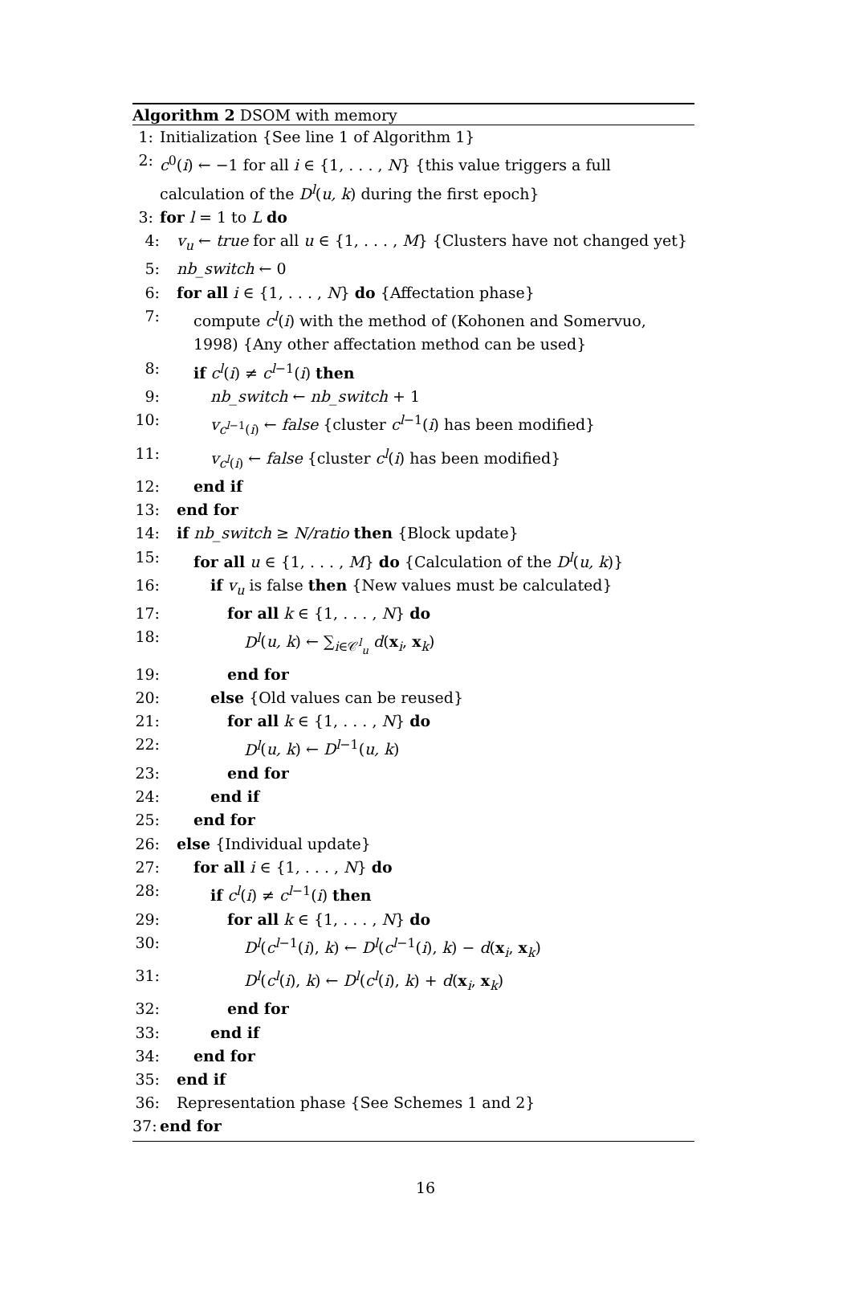Algorithm 2 DSOM with memory
1: Initialization {See line 1 of Algorithm 1}
2: c<sup>0</sup>(i) ← −1 for all i ∈ {1, . . . , N} {this value triggers a full calculation of the D<sup>l</sup>(u, k) during the first epoch}
3: for l = 1 to L do
4: v<sub>u</sub> ← true for all u ∈ {1, . . . , M} {Clusters have not changed yet}
5: nb_switch ← 0
6: for all i ∈ {1, . . . , N} do {Affectation phase}
7: compute c<sup>l</sup>(i) with the method of (Kohonen and Somervuo, 1998) {Any other affectation method can be used}
8: if c<sup>l</sup>(i) ≠ c<sup>l−1</sup>(i) then
9: nb_switch ← nb_switch + 1
10: v<sub>c<sup>l−1</sup>(i)</sub> ← false {cluster c<sup>l−1</sup>(i) has been modified}
11: v<sub>c<sup>l</sup>(i)</sub> ← false {cluster c<sup>l</sup>(i) has been modified}
12: end if
13: end for
14: if nb_switch ≥ N/ratio then {Block update}
15: for all u ∈ {1, . . . , M} do {Calculation of the D<sup>l</sup>(u, k)}
16: if v<sub>u</sub> is false then {New values must be calculated}
17: for all k ∈ {1, . . . , N} do
18: D<sup>l</sup>(u, k) ← ∑<sub>i∈𝒞<sup>l</sup><sub>u</sub></sub> d(x<sub>i</sub>, x<sub>k</sub>)
19: end for
20: else {Old values can be reused}
21: for all k ∈ {1, . . . , N} do
22: D<sup>l</sup>(u, k) ← D<sup>l−1</sup>(u, k)
23: end for
24: end if
25: end for
26: else {Individual update}
27: for all i ∈ {1, . . . , N} do
28: if c<sup>l</sup>(i) ≠ c<sup>l−1</sup>(i) then
29: for all k ∈ {1, . . . , N} do
30: D<sup>l</sup>(c<sup>l−1</sup>(i), k) ← D<sup>l</sup>(c<sup>l−1</sup>(i), k) − d(x<sub>i</sub>, x<sub>k</sub>)
31: D<sup>l</sup>(c<sup>l</sup>(i), k) ← D<sup>l</sup>(c<sup>l</sup>(i), k) + d(x<sub>i</sub>, x<sub>k</sub>)
32: end for
33: end if
34: end for
35: end if
36: Representation phase {See Schemes 1 and 2}
37: end for
16